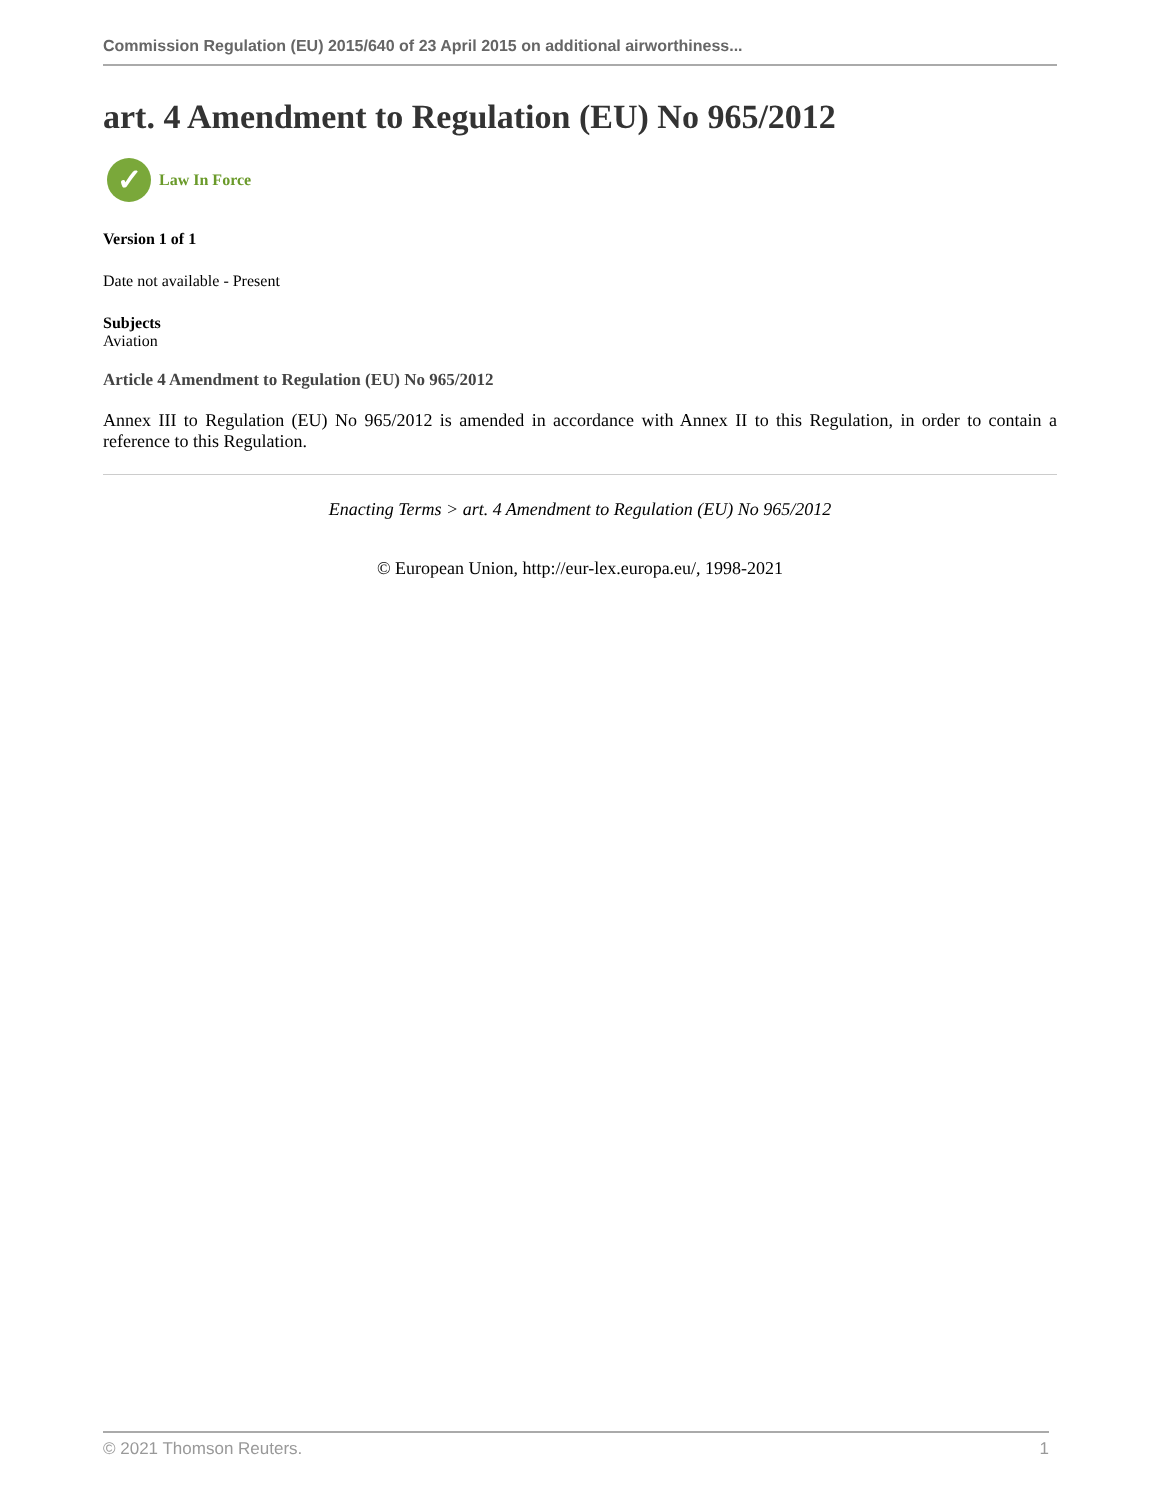Commission Regulation (EU) 2015/640 of 23 April 2015 on additional airworthiness...
art. 4 Amendment to Regulation (EU) No 965/2012
✓
Law In Force
Version 1 of 1
Date not available - Present
Subjects
Aviation
Article 4 Amendment to Regulation (EU) No 965/2012
Annex III to Regulation (EU) No 965/2012 is amended in accordance with Annex II to this Regulation, in order to contain a reference to this Regulation.
Enacting Terms > art. 4 Amendment to Regulation (EU) No 965/2012
© European Union, http://eur-lex.europa.eu/, 1998-2021
© 2021 Thomson Reuters. 1